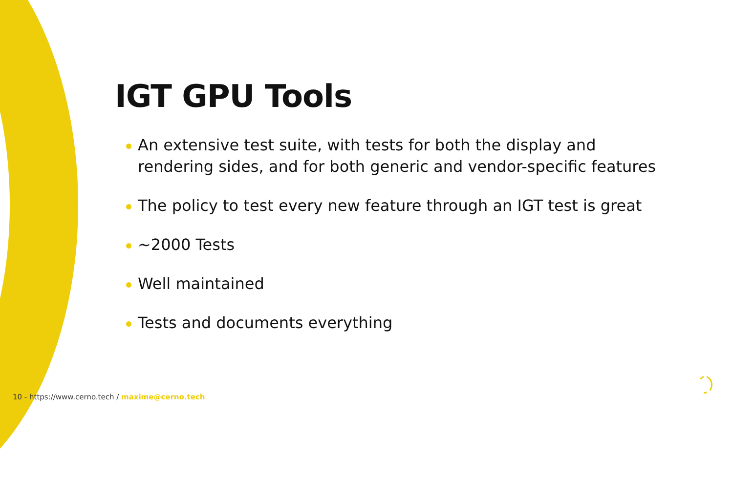IGT GPU Tools
An extensive test suite, with tests for both the display and rendering sides, and for both generic and vendor-specific features
The policy to test every new feature through an IGT test is great
~2000 Tests
Well maintained
Tests and documents everything
10 - https://www.cerno.tech / maxime@cerno.tech